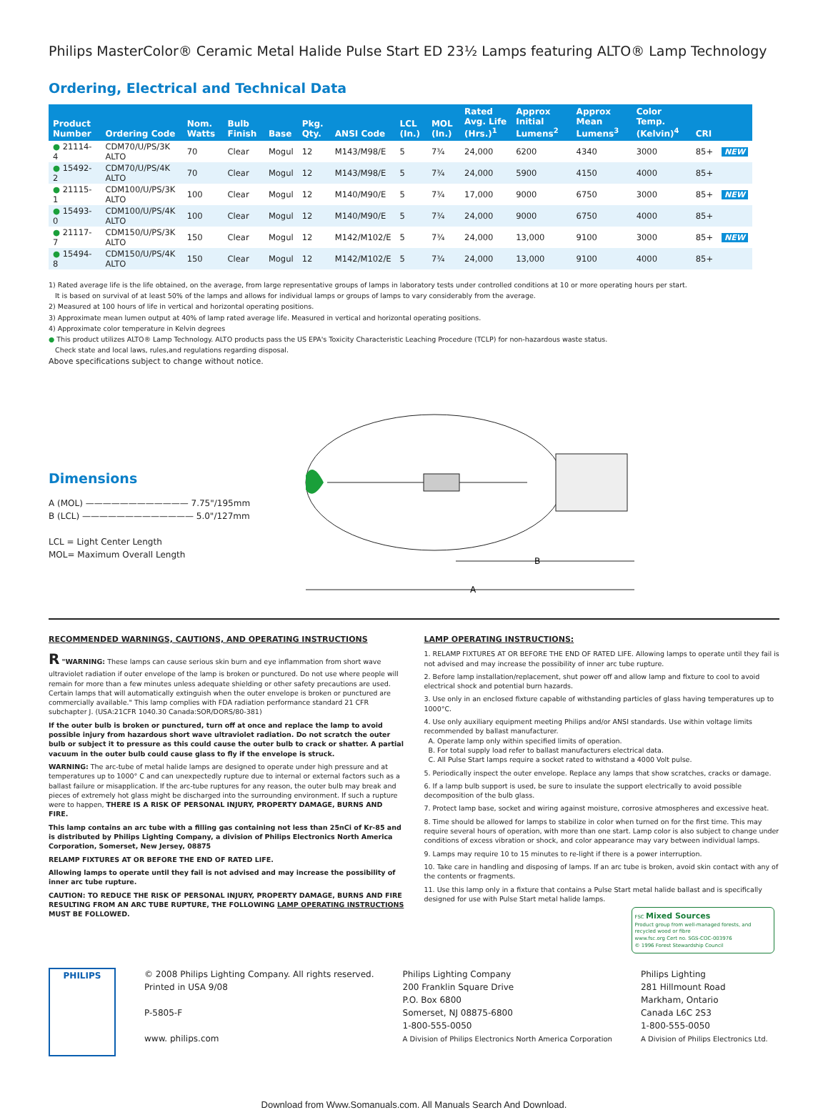Philips MasterColor® Ceramic Metal Halide Pulse Start ED 23½ Lamps featuring ALTO® Lamp Technology
Ordering, Electrical and Technical Data
| Product Number | Ordering Code | Nom. Watts | Bulb Finish | Base | Pkg. Qty. | ANSI Code | LCL (In.) | MOL (In.) | Rated Avg. Life (Hrs.)<sup>1</sup> | Approx Initial Lumens<sup>2</sup> | Approx Mean Lumens<sup>3</sup> | Color Temp. (Kelvin)<sup>4</sup> | CRI | |
| --- | --- | --- | --- | --- | --- | --- | --- | --- | --- | --- | --- | --- | --- | --- |
| ● 21114-4 | CDM70/U/PS/3K ALTO | 70 | Clear | Mogul | 12 | M143/M98/E | 5 | 7¾ | 24,000 | 6200 | 4340 | 3000 | 85+ | NEW |
| ● 15492-2 | CDM70/U/PS/4K ALTO | 70 | Clear | Mogul | 12 | M143/M98/E | 5 | 7¾ | 24,000 | 5900 | 4150 | 4000 | 85+ | |
| ● 21115-1 | CDM100/U/PS/3K ALTO | 100 | Clear | Mogul | 12 | M140/M90/E | 5 | 7¾ | 17,000 | 9000 | 6750 | 3000 | 85+ | NEW |
| ● 15493-0 | CDM100/U/PS/4K ALTO | 100 | Clear | Mogul | 12 | M140/M90/E | 5 | 7¾ | 24,000 | 9000 | 6750 | 4000 | 85+ | |
| ● 21117-7 | CDM150/U/PS/3K ALTO | 150 | Clear | Mogul | 12 | M142/M102/E | 5 | 7¾ | 24,000 | 13,000 | 9100 | 3000 | 85+ | NEW |
| ● 15494-8 | CDM150/U/PS/4K ALTO | 150 | Clear | Mogul | 12 | M142/M102/E | 5 | 7¾ | 24,000 | 13,000 | 9100 | 4000 | 85+ | |
1) Rated average life is the life obtained, on the average, from large representative groups of lamps in laboratory tests under controlled conditions at 10 or more operating hours per start.
It is based on survival of at least 50% of the lamps and allows for individual lamps or groups of lamps to vary considerably from the average.
2) Measured at 100 hours of life in vertical and horizontal operating positions.
3) Approximate mean lumen output at 40% of lamp rated average life. Measured in vertical and horizontal operating positions.
4) Approximate color temperature in Kelvin degrees
● This product utilizes ALTO® Lamp Technology. ALTO products pass the US EPA's Toxicity Characteristic Leaching Procedure (TCLP) for non-hazardous waste status.
Check state and local laws, rules,and regulations regarding disposal.
Above specifications subject to change without notice.
Dimensions
A (MOL) ———————————— 7.75"/195mm
B (LCL) ————————————— 5.0"/127mm
LCL = Light Center Length
MOL= Maximum Overall Length
B
A
RECOMMENDED WARNINGS, CAUTIONS, AND OPERATING INSTRUCTIONS
R "WARNING: These lamps can cause serious skin burn and eye inflammation from short wave ultraviolet radiation if outer envelope of the lamp is broken or punctured. Do not use where people will remain for more than a few minutes unless adequate shielding or other safety precautions are used. Certain lamps that will automatically extinguish when the outer envelope is broken or punctured are commercially available." This lamp complies with FDA radiation performance standard 21 CFR subchapter J. (USA:21CFR 1040.30 Canada:SOR/DORS/80-381)
If the outer bulb is broken or punctured, turn off at once and replace the lamp to avoid possible injury from hazardous short wave ultraviolet radiation. Do not scratch the outer bulb or subject it to pressure as this could cause the outer bulb to crack or shatter. A partial vacuum in the outer bulb could cause glass to fly if the envelope is struck.
WARNING: The arc-tube of metal halide lamps are designed to operate under high pressure and at temperatures up to 1000° C and can unexpectedly rupture due to internal or external factors such as a ballast failure or misapplication. If the arc-tube ruptures for any reason, the outer bulb may break and pieces of extremely hot glass might be discharged into the surrounding environment. If such a rupture were to happen, THERE IS A RISK OF PERSONAL INJURY, PROPERTY DAMAGE, BURNS AND FIRE.
This lamp contains an arc tube with a filling gas containing not less than 25nCi of Kr-85 and is distributed by Philips Lighting Company, a division of Philips Electronics North America Corporation, Somerset, New Jersey, 08875
RELAMP FIXTURES AT OR BEFORE THE END OF RATED LIFE.
Allowing lamps to operate until they fail is not advised and may increase the possibility of inner arc tube rupture.
CAUTION: TO REDUCE THE RISK OF PERSONAL INJURY, PROPERTY DAMAGE, BURNS AND FIRE RESULTING FROM AN ARC TUBE RUPTURE, THE FOLLOWING LAMP OPERATING INSTRUCTIONS MUST BE FOLLOWED.
LAMP OPERATING INSTRUCTIONS:
1. RELAMP FIXTURES AT OR BEFORE THE END OF RATED LIFE. Allowing lamps to operate until they fail is not advised and may increase the possibility of inner arc tube rupture.
2. Before lamp installation/replacement, shut power off and allow lamp and fixture to cool to avoid electrical shock and potential burn hazards.
3. Use only in an enclosed fixture capable of withstanding particles of glass having temperatures up to 1000°C.
4. Use only auxiliary equipment meeting Philips and/or ANSI standards. Use within voltage limits recommended by ballast manufacturer.
A. Operate lamp only within specified limits of operation.
B. For total supply load refer to ballast manufacturers electrical data.
C. All Pulse Start lamps require a socket rated to withstand a 4000 Volt pulse.
5. Periodically inspect the outer envelope. Replace any lamps that show scratches, cracks or damage.
6. If a lamp bulb support is used, be sure to insulate the support electrically to avoid possible decomposition of the bulb glass.
7. Protect lamp base, socket and wiring against moisture, corrosive atmospheres and excessive heat.
8. Time should be allowed for lamps to stabilize in color when turned on for the first time. This may require several hours of operation, with more than one start. Lamp color is also subject to change under conditions of excess vibration or shock, and color appearance may vary between individual lamps.
9. Lamps may require 10 to 15 minutes to re-light if there is a power interruption.
10. Take care in handling and disposing of lamps. If an arc tube is broken, avoid skin contact with any of the contents or fragments.
11. Use this lamp only in a fixture that contains a Pulse Start metal halide ballast and is specifically designed for use with Pulse Start metal halide lamps.
FSC Mixed Sources
Product group from well-managed forests, and recycled wood or fibre
www.fsc.org Cert no. SGS-COC-003976
© 1996 Forest Stewardship Council
PHILIPS
© 2008 Philips Lighting Company. All rights reserved.
Printed in USA 9/08
P-5805-F
www. philips.com
Philips Lighting Company
200 Franklin Square Drive
P.O. Box 6800
Somerset, NJ 08875-6800
1-800-555-0050
A Division of Philips Electronics North America Corporation
Philips Lighting
281 Hillmount Road
Markham, Ontario
Canada L6C 2S3
1-800-555-0050
A Division of Philips Electronics Ltd.
Download from Www.Somanuals.com. All Manuals Search And Download.